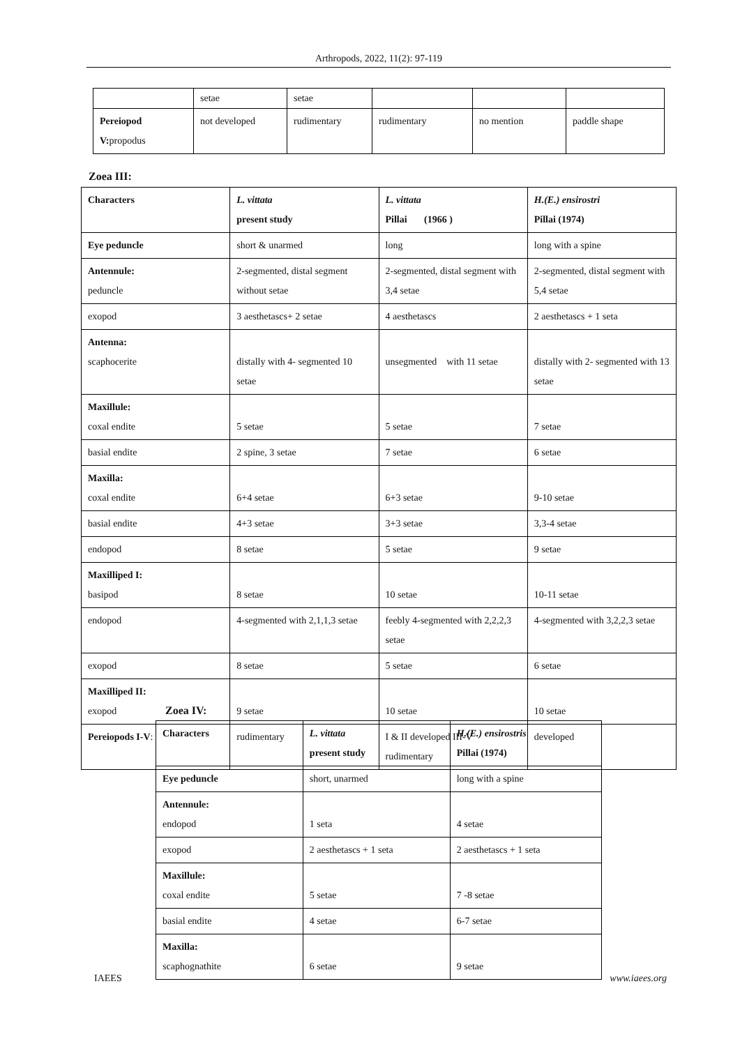Arthropods, 2022, 11(2): 97-119
| | setae | setae | | | |
| Pereiopod V: propodus | not developed | rudimentary | rudimentary | no mention | paddle shape |
Zoea III:
| Characters | L. vittata present study | L. vittata Pillai (1966 ) | H.(E.) ensirostri Pillai (1974) |
| --- | --- | --- | --- |
| Eye peduncle | short & unarmed | long | long with a spine |
| Antennule: peduncle | 2-segmented, distal segment without setae | 2-segmented, distal segment with 3,4 setae | 2-segmented, distal segment with 5,4 setae |
| exopod | 3 aesthetascs+ 2 setae | 4 aesthetascs | 2 aesthetascs + 1 seta |
| Antenna: scaphocerite | distally with 4- segmented 10 setae | unsegmented with 11 setae | distally with 2- segmented with 13 setae |
| Maxillule: coxal endite | 5 setae | 5 setae | 7 setae |
| basial endite | 2 spine, 3 setae | 7 setae | 6 setae |
| Maxilla: coxal endite | 6+4 setae | 6+3 setae | 9-10 setae |
| basial endite | 4+3 setae | 3+3 setae | 3,3-4 setae |
| endopod | 8 setae | 5 setae | 9 setae |
| Maxilliped I: basipod | 8 setae | 10 setae | 10-11 setae |
| endopod | 4-segmented with 2,1,1,3 setae | feebly 4-segmented with 2,2,2,3 setae | 4-segmented with 3,2,2,3 setae |
| exopod | 8 setae | 5 setae | 6 setae |
| Maxilliped II: exopod | 9 setae | 10 setae | 10 setae |
| Pereiopods I-V : | rudimentary | I & II developed III-V rudimentary | developed |
Zoea IV:
| Characters | L. vittata present study | H.(E.) ensirostris Pillai (1974) |
| --- | --- | --- |
| Eye peduncle | short, unarmed | long with a spine |
| Antennule: endopod | 1 seta | 4 setae |
| exopod | 2 aesthetascs + 1 seta | 2 aesthetascs + 1 seta |
| Maxillule: coxal endite | 5 setae | 7 -8 setae |
| basial endite | 4 setae | 6-7 setae |
| Maxilla: scaphognathite | 6 setae | 9 setae |
IAEES www.iaees.org